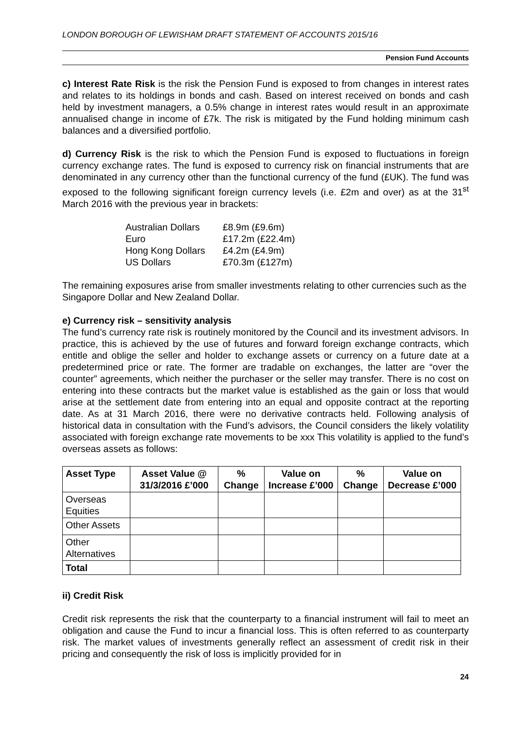LONDON BOROUGH OF LEWISHAM DRAFT STATEMENT OF ACCOUNTS 2015/16
Pension Fund Accounts
c) Interest Rate Risk is the risk the Pension Fund is exposed to from changes in interest rates and relates to its holdings in bonds and cash. Based on interest received on bonds and cash held by investment managers, a 0.5% change in interest rates would result in an approximate annualised change in income of £7k. The risk is mitigated by the Fund holding minimum cash balances and a diversified portfolio.
d) Currency Risk is the risk to which the Pension Fund is exposed to fluctuations in foreign currency exchange rates. The fund is exposed to currency risk on financial instruments that are denominated in any currency other than the functional currency of the fund (£UK). The fund was exposed to the following significant foreign currency levels (i.e. £2m and over) as at the 31<sup>st</sup> March 2016 with the previous year in brackets:
| Australian Dollars | £8.9m (£9.6m) |
| Euro | £17.2m (£22.4m) |
| Hong Kong Dollars | £4.2m (£4.9m) |
| US Dollars | £70.3m (£127m) |
The remaining exposures arise from smaller investments relating to other currencies such as the Singapore Dollar and New Zealand Dollar.
e) Currency risk – sensitivity analysis
The fund’s currency rate risk is routinely monitored by the Council and its investment advisors. In practice, this is achieved by the use of futures and forward foreign exchange contracts, which entitle and oblige the seller and holder to exchange assets or currency on a future date at a predetermined price or rate. The former are tradable on exchanges, the latter are “over the counter” agreements, which neither the purchaser or the seller may transfer. There is no cost on entering into these contracts but the market value is established as the gain or loss that would arise at the settlement date from entering into an equal and opposite contract at the reporting date. As at 31 March 2016, there were no derivative contracts held. Following analysis of historical data in consultation with the Fund’s advisors, the Council considers the likely volatility associated with foreign exchange rate movements to be xxx This volatility is applied to the fund’s overseas assets as follows:
| Asset Type | Asset Value @ 31/3/2016 £’000 | % Change | Value on Increase £’000 | % Change | Value on Decrease £’000 |
| --- | --- | --- | --- | --- | --- |
| Overseas Equities | | | | | |
| Other Assets | | | | | |
| Other Alternatives | | | | | |
| Total | | | | | |
ii) Credit Risk
Credit risk represents the risk that the counterparty to a financial instrument will fail to meet an obligation and cause the Fund to incur a financial loss. This is often referred to as counterparty risk. The market values of investments generally reflect an assessment of credit risk in their pricing and consequently the risk of loss is implicitly provided for in
24